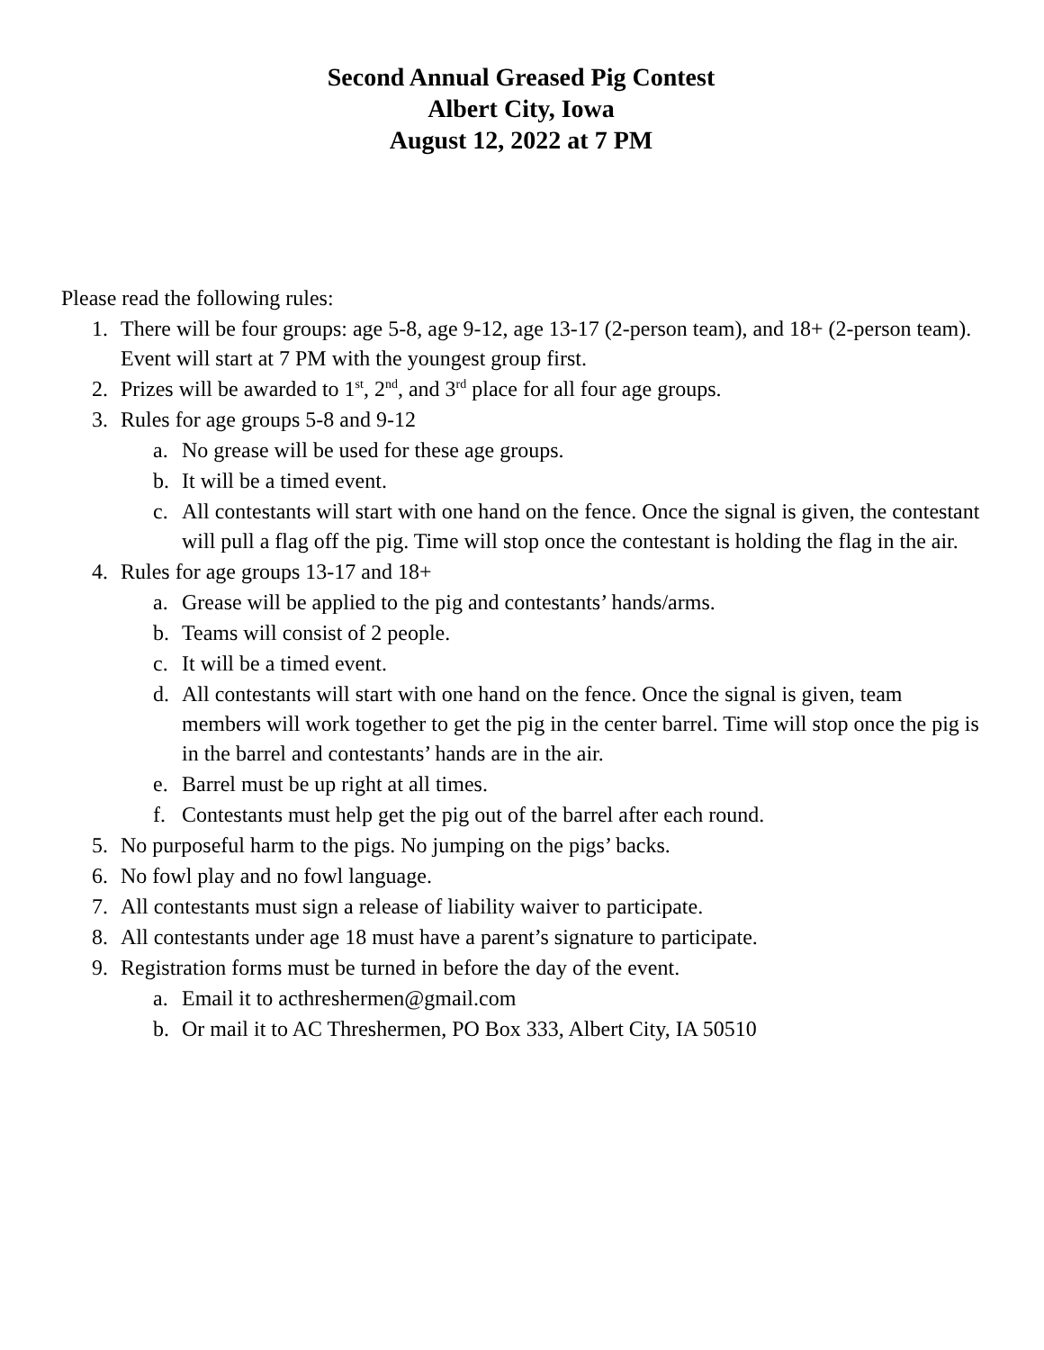Second Annual Greased Pig Contest
Albert City, Iowa
August 12, 2022 at 7 PM
Please read the following rules:
1. There will be four groups: age 5-8, age 9-12, age 13-17 (2-person team), and 18+ (2-person team). Event will start at 7 PM with the youngest group first.
2. Prizes will be awarded to 1<sup>st</sup>, 2<sup>nd</sup>, and 3<sup>rd</sup> place for all four age groups.
3. Rules for age groups 5-8 and 9-12
a. No grease will be used for these age groups.
b. It will be a timed event.
c. All contestants will start with one hand on the fence. Once the signal is given, the contestant will pull a flag off the pig. Time will stop once the contestant is holding the flag in the air.
4. Rules for age groups 13-17 and 18+
a. Grease will be applied to the pig and contestants’ hands/arms.
b. Teams will consist of 2 people.
c. It will be a timed event.
d. All contestants will start with one hand on the fence. Once the signal is given, team members will work together to get the pig in the center barrel. Time will stop once the pig is in the barrel and contestants’ hands are in the air.
e. Barrel must be up right at all times.
f. Contestants must help get the pig out of the barrel after each round.
5. No purposeful harm to the pigs. No jumping on the pigs’ backs.
6. No fowl play and no fowl language.
7. All contestants must sign a release of liability waiver to participate.
8. All contestants under age 18 must have a parent’s signature to participate.
9. Registration forms must be turned in before the day of the event.
a. Email it to acthreshermen@gmail.com
b. Or mail it to AC Threshermen, PO Box 333, Albert City, IA 50510